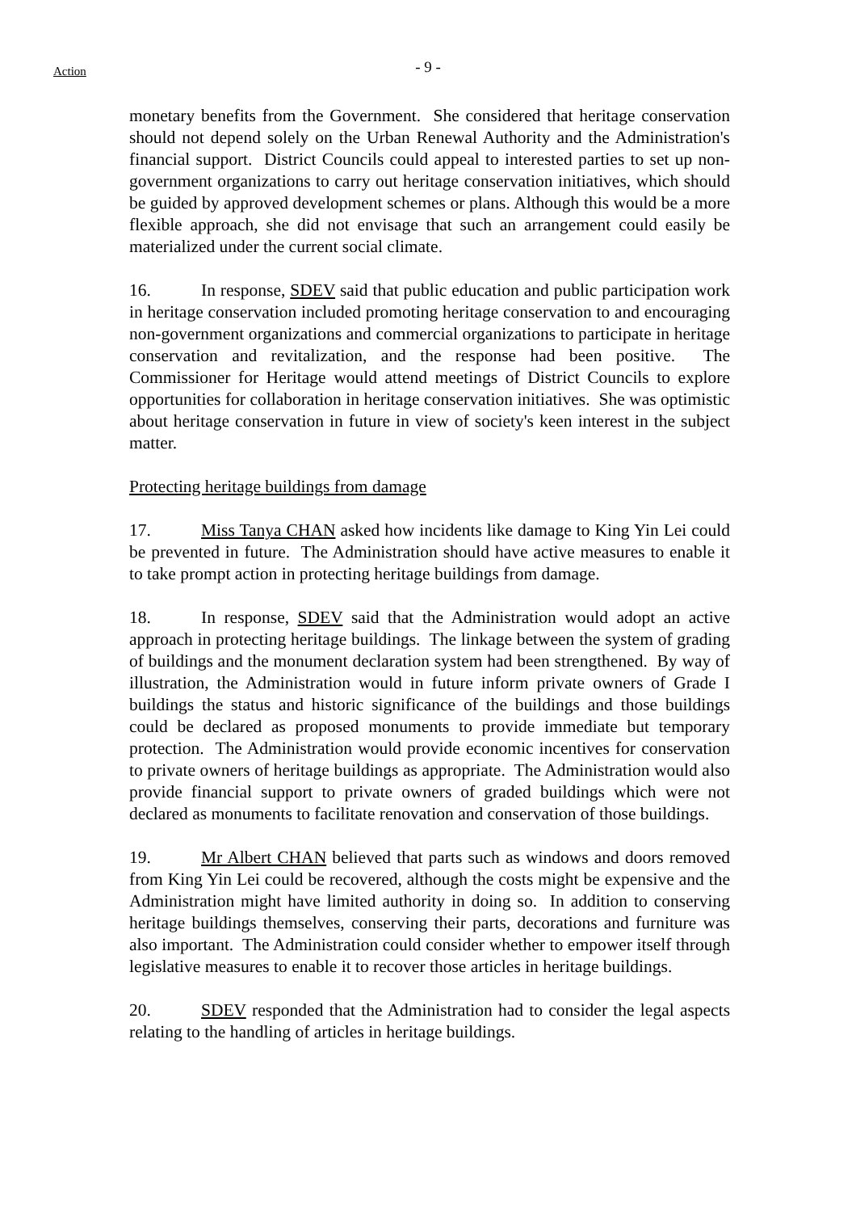Action
- 9 -
monetary benefits from the Government. She considered that heritage conservation should not depend solely on the Urban Renewal Authority and the Administration's financial support. District Councils could appeal to interested parties to set up non-government organizations to carry out heritage conservation initiatives, which should be guided by approved development schemes or plans. Although this would be a more flexible approach, she did not envisage that such an arrangement could easily be materialized under the current social climate.
16. In response, SDEV said that public education and public participation work in heritage conservation included promoting heritage conservation to and encouraging non-government organizations and commercial organizations to participate in heritage conservation and revitalization, and the response had been positive. The Commissioner for Heritage would attend meetings of District Councils to explore opportunities for collaboration in heritage conservation initiatives. She was optimistic about heritage conservation in future in view of society's keen interest in the subject matter.
Protecting heritage buildings from damage
17. Miss Tanya CHAN asked how incidents like damage to King Yin Lei could be prevented in future. The Administration should have active measures to enable it to take prompt action in protecting heritage buildings from damage.
18. In response, SDEV said that the Administration would adopt an active approach in protecting heritage buildings. The linkage between the system of grading of buildings and the monument declaration system had been strengthened. By way of illustration, the Administration would in future inform private owners of Grade I buildings the status and historic significance of the buildings and those buildings could be declared as proposed monuments to provide immediate but temporary protection. The Administration would provide economic incentives for conservation to private owners of heritage buildings as appropriate. The Administration would also provide financial support to private owners of graded buildings which were not declared as monuments to facilitate renovation and conservation of those buildings.
19. Mr Albert CHAN believed that parts such as windows and doors removed from King Yin Lei could be recovered, although the costs might be expensive and the Administration might have limited authority in doing so. In addition to conserving heritage buildings themselves, conserving their parts, decorations and furniture was also important. The Administration could consider whether to empower itself through legislative measures to enable it to recover those articles in heritage buildings.
20. SDEV responded that the Administration had to consider the legal aspects relating to the handling of articles in heritage buildings.